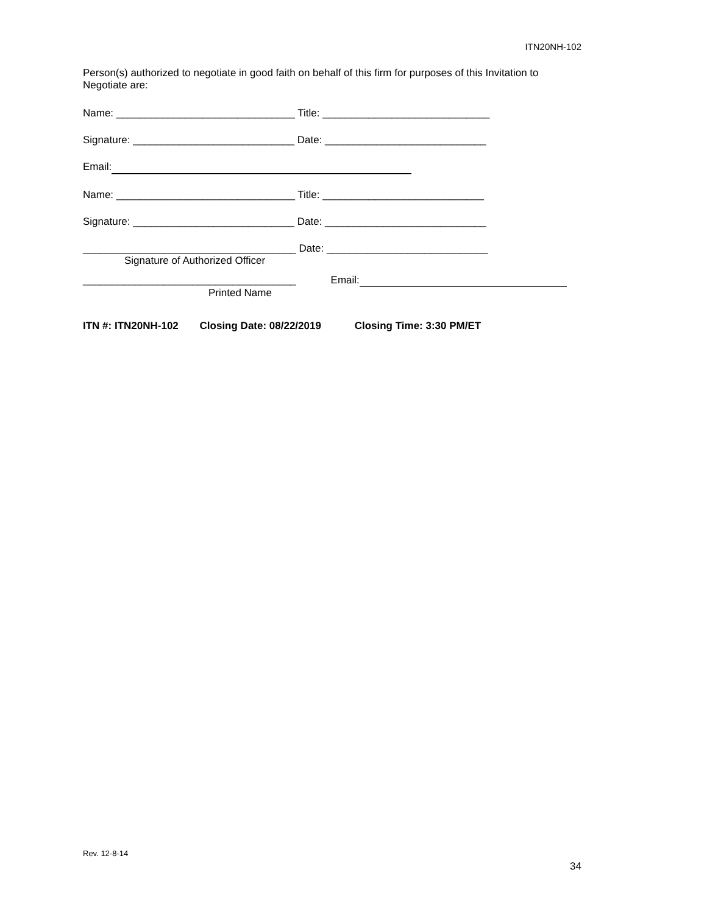ITN20NH-102
Person(s) authorized to negotiate in good faith on behalf of this firm for purposes of this Invitation to Negotiate are:
Name: _______________________________ Title: _____________________________
Signature: ____________________________ Date: ____________________________
Email:
Name: _______________________________ Title: ____________________________
Signature: ____________________________ Date: ____________________________
_____________________________________ Date: ____________________________
Signature of Authorized Officer
_____________________________________ Email:
Printed Name
ITN #: ITN20NH-102 Closing Date: 08/22/2019 Closing Time: 3:30 PM/ET
Rev. 12-8-14
34